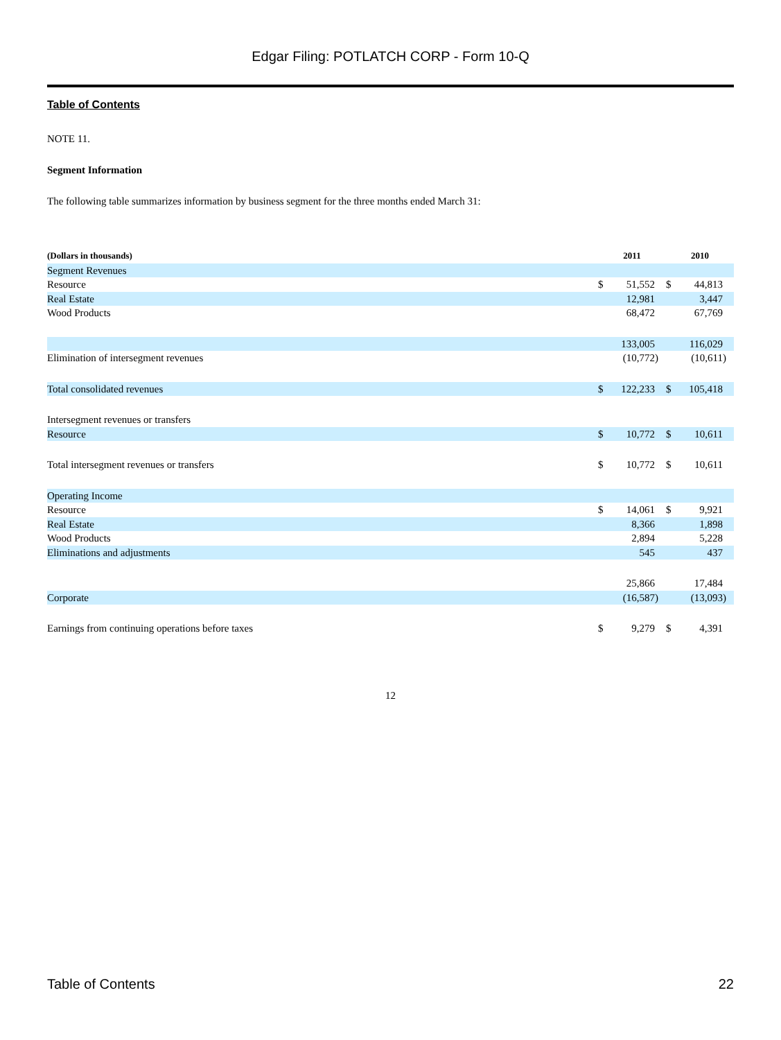Edgar Filing: POTLATCH CORP - Form 10-Q
Table of Contents
NOTE 11.
Segment Information
The following table summarizes information by business segment for the three months ended March 31:
| (Dollars in thousands) | 2011 | | | 2010 | | |
| --- | --- | --- | --- | --- | --- | --- |
| Segment Revenues | | | | | | |
| Resource | $ | 51,552 | | $ | 44,813 | |
| Real Estate | | 12,981 | | | 3,447 | |
| Wood Products | | 68,472 | | | 67,769 | |
| | | 133,005 | | | 116,029 | |
| Elimination of intersegment revenues | | (10,772 | ) | | (10,611 | ) |
| Total consolidated revenues | $ | 122,233 | | $ | 105,418 | |
| Intersegment revenues or transfers | | | | | | |
| Resource | $ | 10,772 | | $ | 10,611 | |
| Total intersegment revenues or transfers | $ | 10,772 | | $ | 10,611 | |
| Operating Income | | | | | | |
| Resource | $ | 14,061 | | $ | 9,921 | |
| Real Estate | | 8,366 | | | 1,898 | |
| Wood Products | | 2,894 | | | 5,228 | |
| Eliminations and adjustments | | 545 | | | 437 | |
| | | 25,866 | | | 17,484 | |
| Corporate | | (16,587 | ) | | (13,093 | ) |
| Earnings from continuing operations before taxes | $ | 9,279 | | $ | 4,391 | |
12
Table of Contents 22